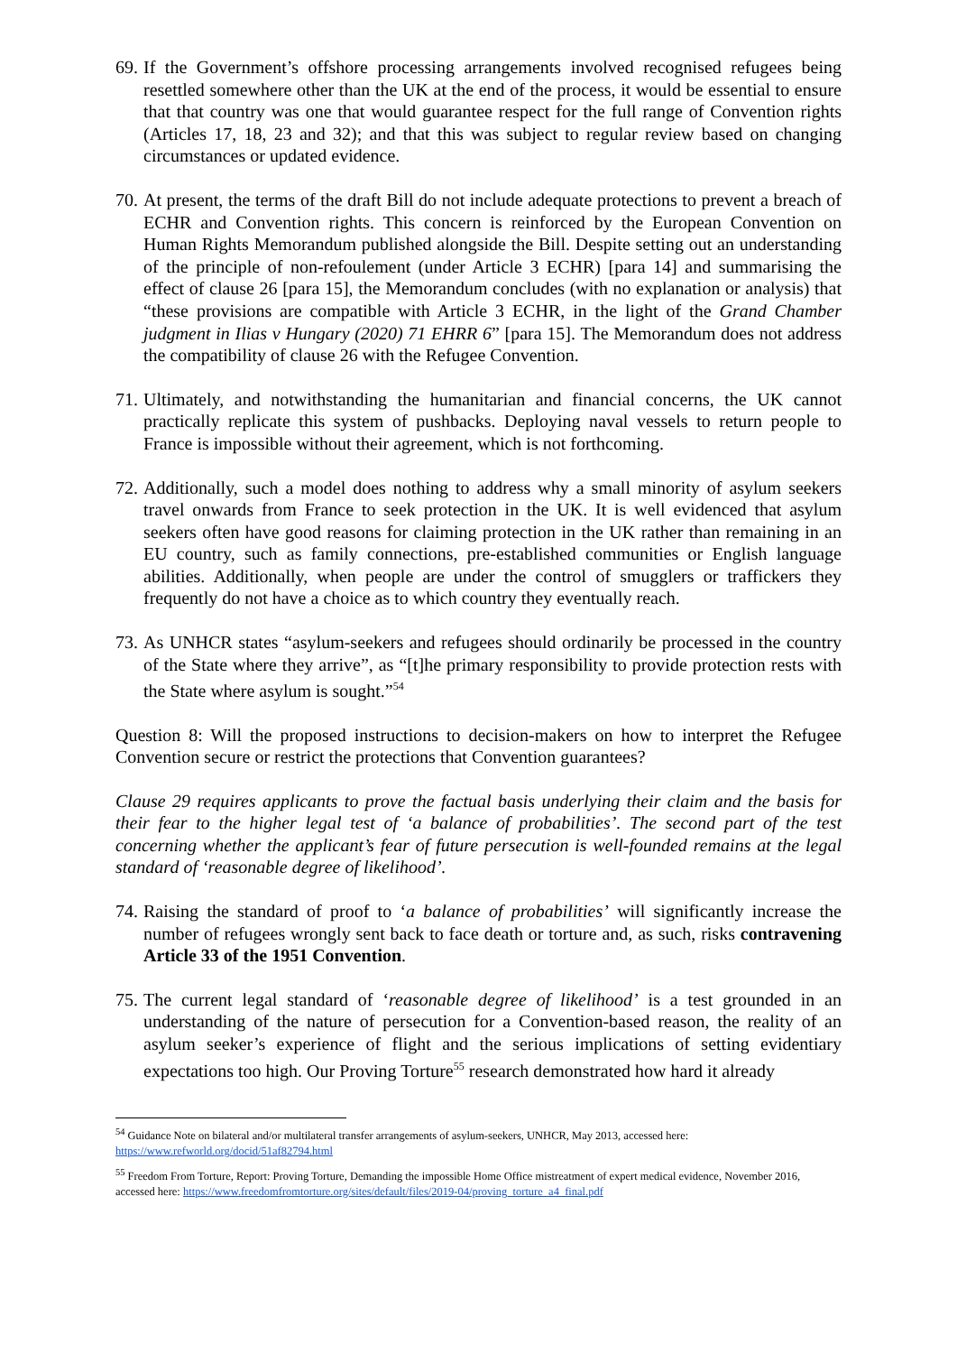69.
If the Government’s offshore processing arrangements involved recognised refugees being resettled somewhere other than the UK at the end of the process, it would be essential to ensure that that country was one that would guarantee respect for the full range of Convention rights (Articles 17, 18, 23 and 32); and that this was subject to regular review based on changing circumstances or updated evidence.
70.
At present, the terms of the draft Bill do not include adequate protections to prevent a breach of ECHR and Convention rights. This concern is reinforced by the European Convention on Human Rights Memorandum published alongside the Bill. Despite setting out an understanding of the principle of non-refoulement (under Article 3 ECHR) [para 14] and summarising the effect of clause 26 [para 15], the Memorandum concludes (with no explanation or analysis) that “these provisions are compatible with Article 3 ECHR, in the light of the Grand Chamber judgment in Ilias v Hungary (2020) 71 EHRR 6” [para 15]. The Memorandum does not address the compatibility of clause 26 with the Refugee Convention.
71.
Ultimately, and notwithstanding the humanitarian and financial concerns, the UK cannot practically replicate this system of pushbacks. Deploying naval vessels to return people to France is impossible without their agreement, which is not forthcoming.
72.
Additionally, such a model does nothing to address why a small minority of asylum seekers travel onwards from France to seek protection in the UK. It is well evidenced that asylum seekers often have good reasons for claiming protection in the UK rather than remaining in an EU country, such as family connections, pre-established communities or English language abilities. Additionally, when people are under the control of smugglers or traffickers they frequently do not have a choice as to which country they eventually reach.
73.
As UNHCR states “asylum-seekers and refugees should ordinarily be processed in the country of the State where they arrive”, as “[t]he primary responsibility to provide protection rests with the State where asylum is sought.”<sup>54</sup>
Question 8: Will the proposed instructions to decision-makers on how to interpret the Refugee Convention secure or restrict the protections that Convention guarantees?
Clause 29 requires applicants to prove the factual basis underlying their claim and the basis for their fear to the higher legal test of ‘a balance of probabilities’. The second part of the test concerning whether the applicant’s fear of future persecution is well-founded remains at the legal standard of ‘reasonable degree of likelihood’.
74.
Raising the standard of proof to ‘a balance of probabilities’ will significantly increase the number of refugees wrongly sent back to face death or torture and, as such, risks contravening Article 33 of the 1951 Convention.
75.
The current legal standard of ‘reasonable degree of likelihood’ is a test grounded in an understanding of the nature of persecution for a Convention-based reason, the reality of an asylum seeker’s experience of flight and the serious implications of setting evidentiary expectations too high. Our Proving Torture<sup>55</sup> research demonstrated how hard it already
<sup>54</sup> Guidance Note on bilateral and/or multilateral transfer arrangements of asylum-seekers, UNHCR, May 2013, accessed here: https://www.refworld.org/docid/51af82794.html
<sup>55</sup> Freedom From Torture, Report: Proving Torture, Demanding the impossible Home Office mistreatment of expert medical evidence, November 2016, accessed here: https://www.freedomfromtorture.org/sites/default/files/2019-04/proving_torture_a4_final.pdf